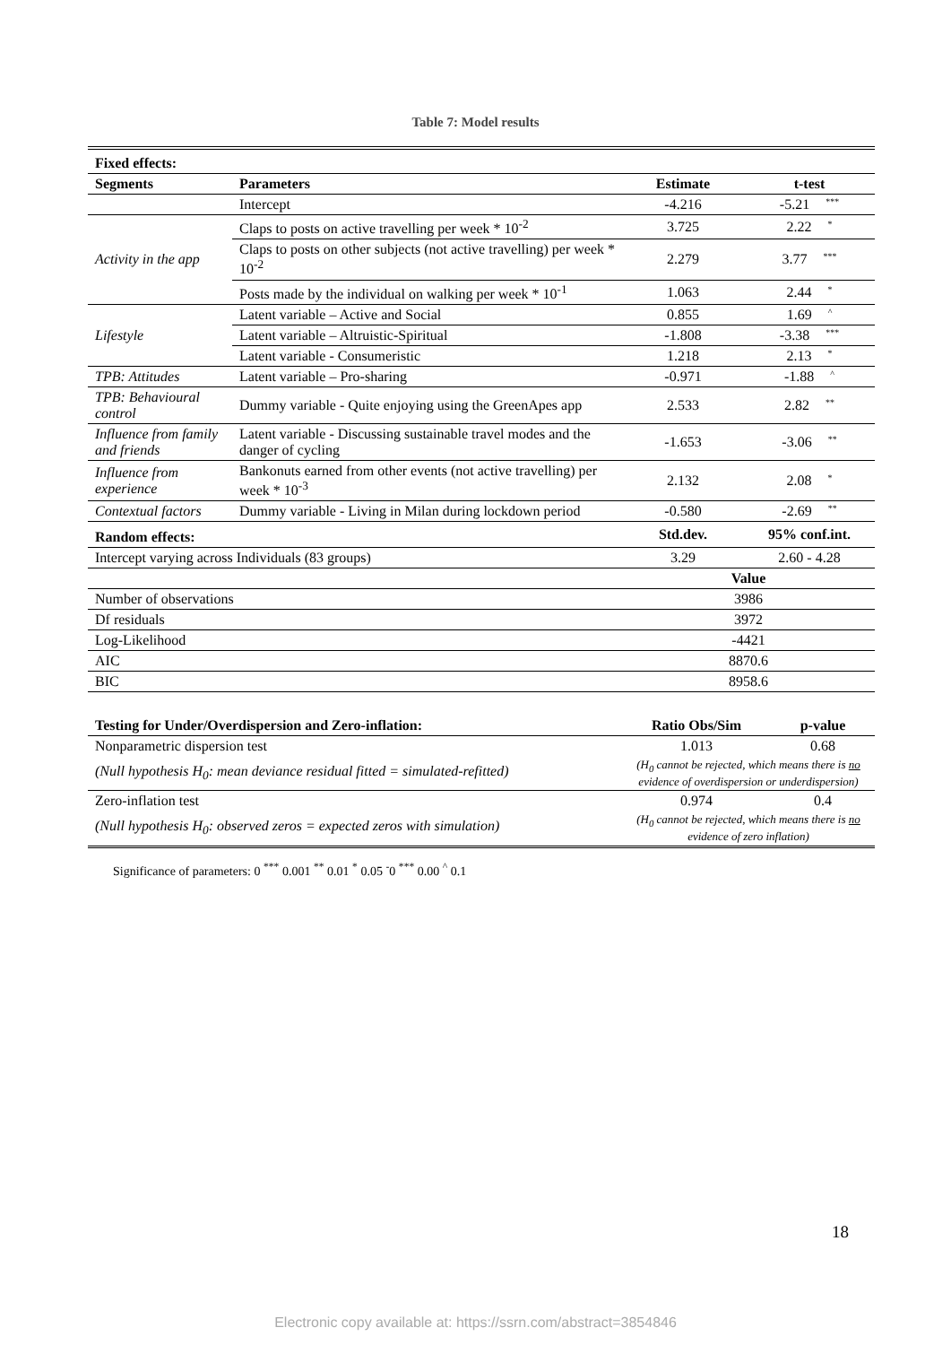Table 7: Model results
| Fixed effects: | | | |
| --- | --- | --- | --- |
| Segments | Parameters | Estimate | t-test |
| | Intercept | -4.216 | -5.21 *** |
| Activity in the app | Claps to posts on active travelling per week * 10<sup>-2</sup> | 3.725 | 2.22 * |
| | Claps to posts on other subjects (not active travelling) per week * 10<sup>-2</sup> | 2.279 | 3.77 *** |
| | Posts made by the individual on walking per week * 10<sup>-1</sup> | 1.063 | 2.44 * |
| Lifestyle | Latent variable – Active and Social | 0.855 | 1.69 ^ |
| | Latent variable – Altruistic-Spiritual | -1.808 | -3.38 *** |
| | Latent variable - Consumeristic | 1.218 | 2.13 * |
| TPB: Attitudes | Latent variable – Pro-sharing | -0.971 | -1.88 ^ |
| TPB: Behavioural control | Dummy variable - Quite enjoying using the GreenApes app | 2.533 | 2.82 ** |
| Influence from family and friends | Latent variable - Discussing sustainable travel modes and the danger of cycling | -1.653 | -3.06 ** |
| Influence from experience | Bankonuts earned from other events (not active travelling) per week * 10<sup>-3</sup> | 2.132 | 2.08 * |
| Contextual factors | Dummy variable - Living in Milan during lockdown period | -0.580 | -2.69 ** |
| Random effects: | | Std.dev. | 95% conf.int. |
| Intercept varying across Individuals (83 groups) | | 3.29 | 2.60 - 4.28 |
| | | Value | |
| Number of observations | | 3986 | |
| Df residuals | | 3972 | |
| Log-Likelihood | | -4421 | |
| AIC | | 8870.6 | |
| BIC | | 8958.6 | |
| Testing for Under/Overdispersion and Zero-inflation: | Ratio Obs/Sim | p-value |
| --- | --- | --- |
| Nonparametric dispersion test | 1.013 | 0.68 |
| (Null hypothesis H<sub>0</sub>: mean deviance residual fitted = simulated-refitted) | (H<sub>0</sub> cannot be rejected, which means there is no evidence of overdispersion or underdispersion) | |
| Zero-inflation test | 0.974 | 0.4 |
| (Null hypothesis H<sub>0</sub>: observed zeros = expected zeros with simulation) | (H<sub>0</sub> cannot be rejected, which means there is no evidence of zero inflation) | |
Significance of parameters: 0 <sup>***</sup> 0.001 <sup>**</sup> 0.01 <sup>*</sup> 0.05 <sup>-</sup>0 <sup>***</sup> 0.00 <sup>^</sup> 0.1
18
Electronic copy available at: https://ssrn.com/abstract=3854846